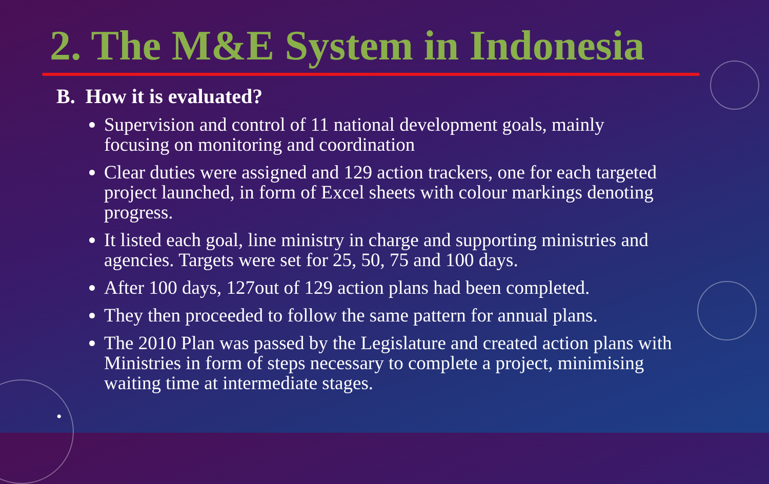2. The M&E System in Indonesia
B. How it is evaluated?
Supervision and control of 11 national development goals, mainly focusing on monitoring and coordination
Clear duties were assigned and 129 action trackers, one for each targeted project launched, in form of Excel sheets with colour markings denoting progress.
It listed each goal, line ministry in charge and supporting ministries and agencies. Targets were set for 25, 50, 75 and 100 days.
After 100 days, 127out of 129 action plans had been completed.
They then proceeded to follow the same pattern for annual plans.
The 2010 Plan was passed by the Legislature and created action plans with Ministries in form of steps necessary to complete a project, minimising waiting time at intermediate stages.
•